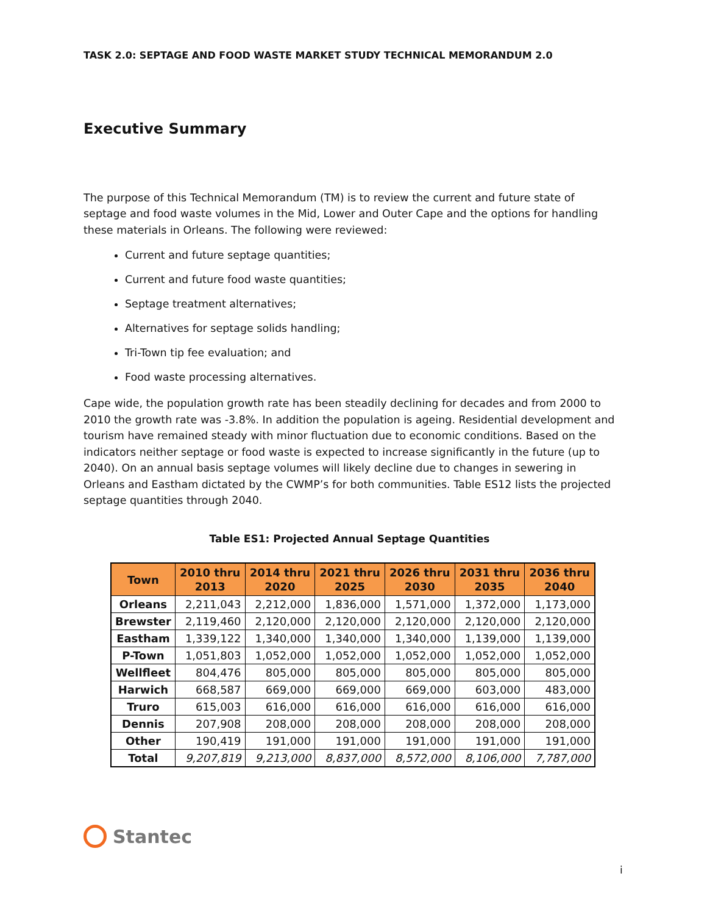TASK 2.0: SEPTAGE AND FOOD WASTE MARKET STUDY TECHNICAL MEMORANDUM 2.0
Executive Summary
The purpose of this Technical Memorandum (TM) is to review the current and future state of septage and food waste volumes in the Mid, Lower and Outer Cape and the options for handling these materials in Orleans. The following were reviewed:
Current and future septage quantities;
Current and future food waste quantities;
Septage treatment alternatives;
Alternatives for septage solids handling;
Tri-Town tip fee evaluation; and
Food waste processing alternatives.
Cape wide, the population growth rate has been steadily declining for decades and from 2000 to 2010 the growth rate was -3.8%. In addition the population is ageing. Residential development and tourism have remained steady with minor fluctuation due to economic conditions. Based on the indicators neither septage or food waste is expected to increase significantly in the future (up to 2040). On an annual basis septage volumes will likely decline due to changes in sewering in Orleans and Eastham dictated by the CWMP’s for both communities. Table ES12 lists the projected septage quantities through 2040.
Table ES1: Projected Annual Septage Quantities
| Town | 2010 thru 2013 | 2014 thru 2020 | 2021 thru 2025 | 2026 thru 2030 | 2031 thru 2035 | 2036 thru 2040 |
| --- | --- | --- | --- | --- | --- | --- |
| Orleans | 2,211,043 | 2,212,000 | 1,836,000 | 1,571,000 | 1,372,000 | 1,173,000 |
| Brewster | 2,119,460 | 2,120,000 | 2,120,000 | 2,120,000 | 2,120,000 | 2,120,000 |
| Eastham | 1,339,122 | 1,340,000 | 1,340,000 | 1,340,000 | 1,139,000 | 1,139,000 |
| P-Town | 1,051,803 | 1,052,000 | 1,052,000 | 1,052,000 | 1,052,000 | 1,052,000 |
| Wellfleet | 804,476 | 805,000 | 805,000 | 805,000 | 805,000 | 805,000 |
| Harwich | 668,587 | 669,000 | 669,000 | 669,000 | 603,000 | 483,000 |
| Truro | 615,003 | 616,000 | 616,000 | 616,000 | 616,000 | 616,000 |
| Dennis | 207,908 | 208,000 | 208,000 | 208,000 | 208,000 | 208,000 |
| Other | 190,419 | 191,000 | 191,000 | 191,000 | 191,000 | 191,000 |
| Total | 9,207,819 | 9,213,000 | 8,837,000 | 8,572,000 | 8,106,000 | 7,787,000 |
Stantec
i